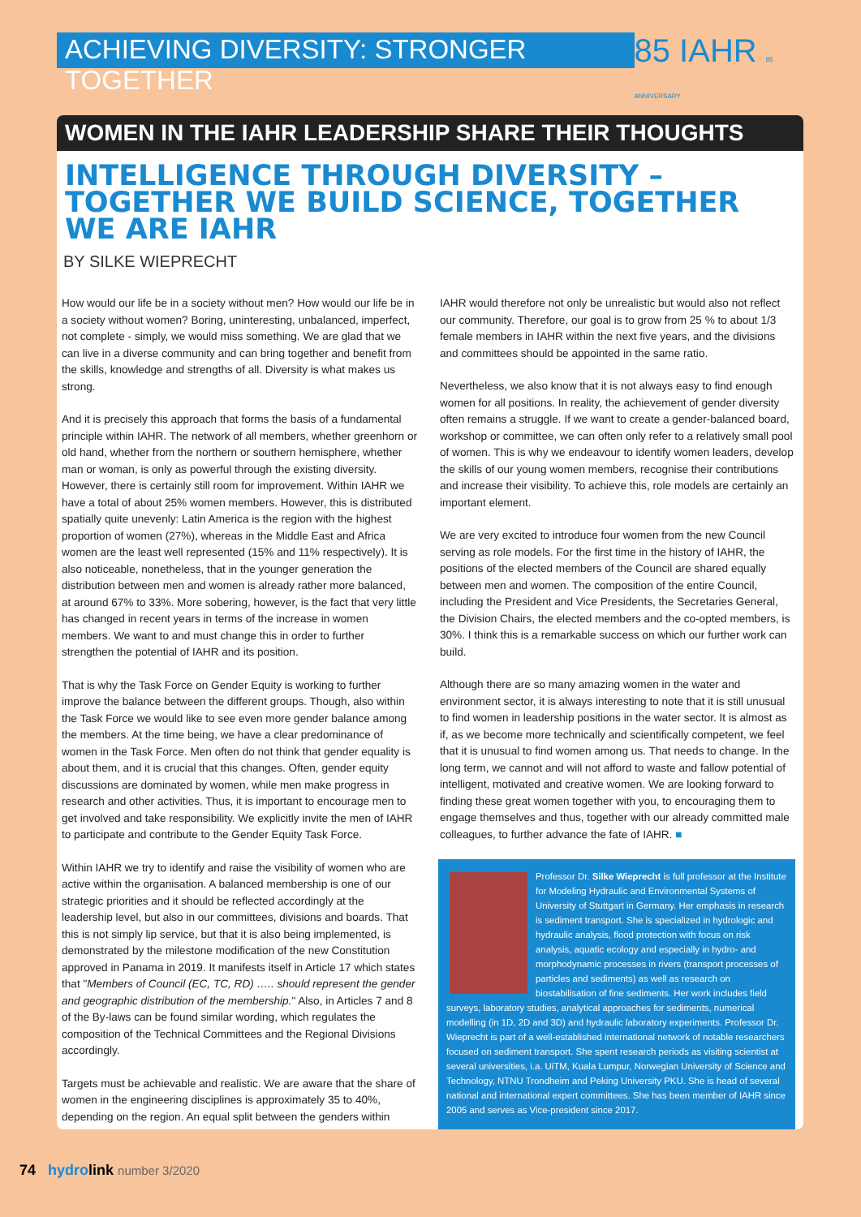ACHIEVING DIVERSITY: STRONGER TOGETHER
85 IAHR 85 ANNIVERSARY
WOMEN IN THE IAHR LEADERSHIP SHARE THEIR THOUGHTS
INTELLIGENCE THROUGH DIVERSITY – TOGETHER WE BUILD SCIENCE, TOGETHER WE ARE IAHR
BY SILKE WIEPRECHT
How would our life be in a society without men? How would our life be in a society without women? Boring, uninteresting, unbalanced, imperfect, not complete - simply, we would miss something. We are glad that we can live in a diverse community and can bring together and benefit from the skills, knowledge and strengths of all. Diversity is what makes us strong.
And it is precisely this approach that forms the basis of a fundamental principle within IAHR. The network of all members, whether greenhorn or old hand, whether from the northern or southern hemisphere, whether man or woman, is only as powerful through the existing diversity. However, there is certainly still room for improvement. Within IAHR we have a total of about 25% women members. However, this is distributed spatially quite unevenly: Latin America is the region with the highest proportion of women (27%), whereas in the Middle East and Africa women are the least well represented (15% and 11% respectively). It is also noticeable, nonetheless, that in the younger generation the distribution between men and women is already rather more balanced, at around 67% to 33%. More sobering, however, is the fact that very little has changed in recent years in terms of the increase in women members. We want to and must change this in order to further strengthen the potential of IAHR and its position.
That is why the Task Force on Gender Equity is working to further improve the balance between the different groups. Though, also within the Task Force we would like to see even more gender balance among the members. At the time being, we have a clear predominance of women in the Task Force. Men often do not think that gender equality is about them, and it is crucial that this changes. Often, gender equity discussions are dominated by women, while men make progress in research and other activities. Thus, it is important to encourage men to get involved and take responsibility. We explicitly invite the men of IAHR to participate and contribute to the Gender Equity Task Force.
Within IAHR we try to identify and raise the visibility of women who are active within the organisation. A balanced membership is one of our strategic priorities and it should be reflected accordingly at the leadership level, but also in our committees, divisions and boards. That this is not simply lip service, but that it is also being implemented, is demonstrated by the milestone modification of the new Constitution approved in Panama in 2019. It manifests itself in Article 17 which states that "Members of Council (EC, TC, RD) ….. should represent the gender and geographic distribution of the membership." Also, in Articles 7 and 8 of the By-laws can be found similar wording, which regulates the composition of the Technical Committees and the Regional Divisions accordingly.
Targets must be achievable and realistic. We are aware that the share of women in the engineering disciplines is approximately 35 to 40%, depending on the region. An equal split between the genders within
IAHR would therefore not only be unrealistic but would also not reflect our community. Therefore, our goal is to grow from 25 % to about 1/3 female members in IAHR within the next five years, and the divisions and committees should be appointed in the same ratio.
Nevertheless, we also know that it is not always easy to find enough women for all positions. In reality, the achievement of gender diversity often remains a struggle. If we want to create a gender-balanced board, workshop or committee, we can often only refer to a relatively small pool of women. This is why we endeavour to identify women leaders, develop the skills of our young women members, recognise their contributions and increase their visibility. To achieve this, role models are certainly an important element.
We are very excited to introduce four women from the new Council serving as role models. For the first time in the history of IAHR, the positions of the elected members of the Council are shared equally between men and women. The composition of the entire Council, including the President and Vice Presidents, the Secretaries General, the Division Chairs, the elected members and the co-opted members, is 30%. I think this is a remarkable success on which our further work can build.
Although there are so many amazing women in the water and environment sector, it is always interesting to note that it is still unusual to find women in leadership positions in the water sector. It is almost as if, as we become more technically and scientifically competent, we feel that it is unusual to find women among us. That needs to change. In the long term, we cannot and will not afford to waste and fallow potential of intelligent, motivated and creative women. We are looking forward to finding these great women together with you, to encouraging them to engage themselves and thus, together with our already committed male colleagues, to further advance the fate of IAHR. ■
Professor Dr. Silke Wieprecht is full professor at the Institute for Modeling Hydraulic and Environmental Systems of University of Stuttgart in Germany. Her emphasis in research is sediment transport. She is specialized in hydrologic and hydraulic analysis, flood protection with focus on risk analysis, aquatic ecology and especially in hydro- and morphodynamic processes in rivers (transport processes of particles and sediments) as well as research on biostabilisation of fine sediments. Her work includes field surveys, laboratory studies, analytical approaches for sediments, numerical modelling (in 1D, 2D and 3D) and hydraulic laboratory experiments. Professor Dr. Wieprecht is part of a well-established international network of notable researchers focused on sediment transport. She spent research periods as visiting scientist at several universities, i.a. UiTM, Kuala Lumpur, Norwegian University of Science and Technology, NTNU Trondheim and Peking University PKU. She is head of several national and international expert committees. She has been member of IAHR since 2005 and serves as Vice-president since 2017.
74 hydro link number 3/2020